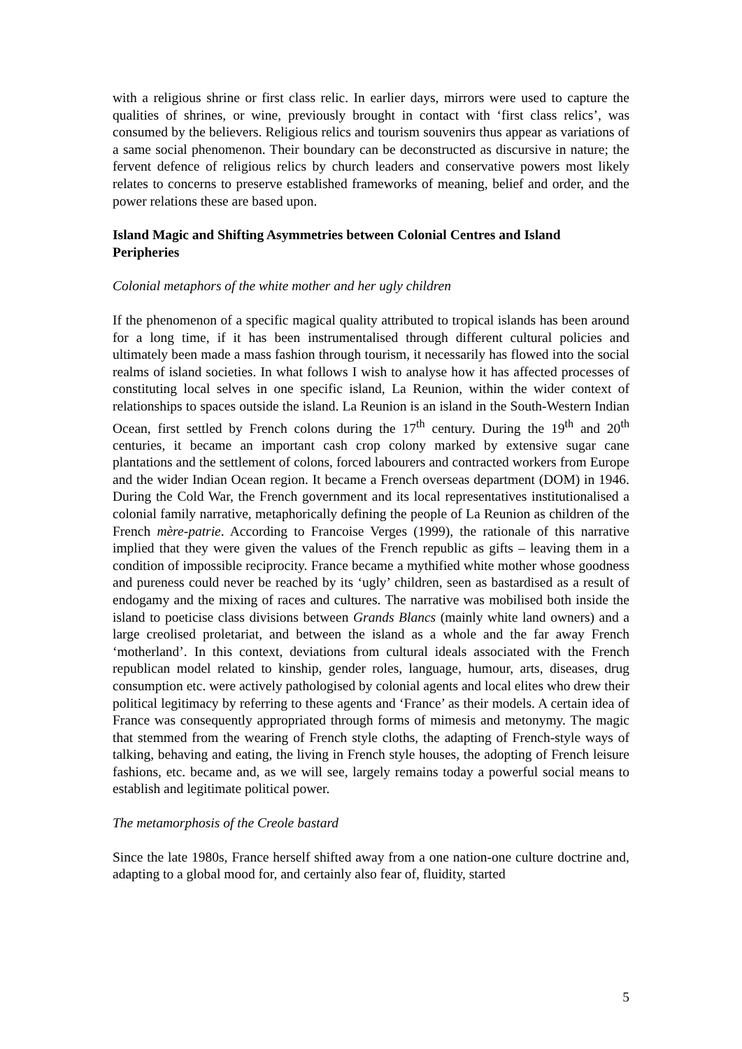with a religious shrine or first class relic. In earlier days, mirrors were used to capture the qualities of shrines, or wine, previously brought in contact with ‘first class relics’, was consumed by the believers. Religious relics and tourism souvenirs thus appear as variations of a same social phenomenon. Their boundary can be deconstructed as discursive in nature; the fervent defence of religious relics by church leaders and conservative powers most likely relates to concerns to preserve established frameworks of meaning, belief and order, and the power relations these are based upon.
Island Magic and Shifting Asymmetries between Colonial Centres and Island Peripheries
Colonial metaphors of the white mother and her ugly children
If the phenomenon of a specific magical quality attributed to tropical islands has been around for a long time, if it has been instrumentalised through different cultural policies and ultimately been made a mass fashion through tourism, it necessarily has flowed into the social realms of island societies. In what follows I wish to analyse how it has affected processes of constituting local selves in one specific island, La Reunion, within the wider context of relationships to spaces outside the island. La Reunion is an island in the South-Western Indian Ocean, first settled by French colons during the 17<sup>th</sup> century. During the 19<sup>th</sup> and 20<sup>th</sup> centuries, it became an important cash crop colony marked by extensive sugar cane plantations and the settlement of colons, forced labourers and contracted workers from Europe and the wider Indian Ocean region. It became a French overseas department (DOM) in 1946. During the Cold War, the French government and its local representatives institutionalised a colonial family narrative, metaphorically defining the people of La Reunion as children of the French mère-patrie. According to Francoise Verges (1999), the rationale of this narrative implied that they were given the values of the French republic as gifts – leaving them in a condition of impossible reciprocity. France became a mythified white mother whose goodness and pureness could never be reached by its ‘ugly’ children, seen as bastardised as a result of endogamy and the mixing of races and cultures. The narrative was mobilised both inside the island to poeticise class divisions between Grands Blancs (mainly white land owners) and a large creolised proletariat, and between the island as a whole and the far away French ‘motherland’. In this context, deviations from cultural ideals associated with the French republican model related to kinship, gender roles, language, humour, arts, diseases, drug consumption etc. were actively pathologised by colonial agents and local elites who drew their political legitimacy by referring to these agents and ‘France’ as their models. A certain idea of France was consequently appropriated through forms of mimesis and metonymy. The magic that stemmed from the wearing of French style cloths, the adapting of French-style ways of talking, behaving and eating, the living in French style houses, the adopting of French leisure fashions, etc. became and, as we will see, largely remains today a powerful social means to establish and legitimate political power.
The metamorphosis of the Creole bastard
Since the late 1980s, France herself shifted away from a one nation-one culture doctrine and, adapting to a global mood for, and certainly also fear of, fluidity, started
5